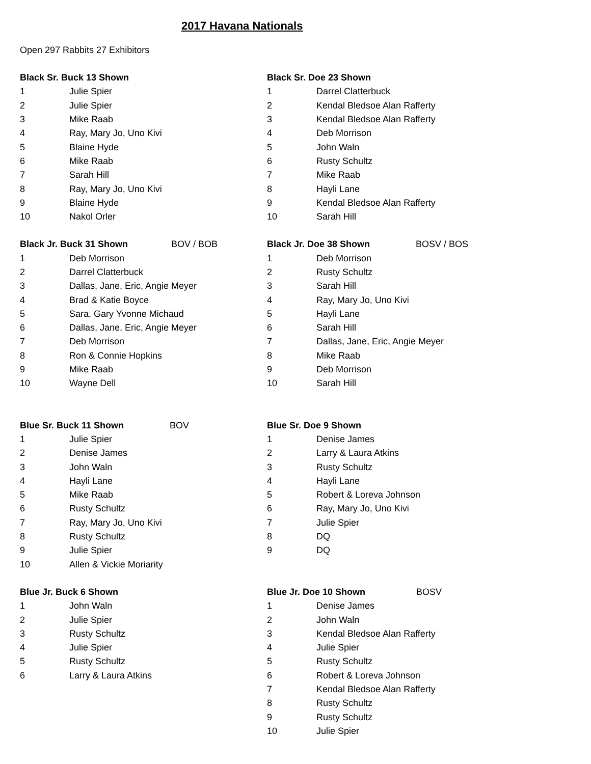2017 Havana Nationals
Open 297 Rabbits 27 Exhibitors
| Black Sr. Buck 13 Shown | |
| --- | --- |
| 1 | Julie Spier |
| 2 | Julie Spier |
| 3 | Mike Raab |
| 4 | Ray, Mary Jo, Uno Kivi |
| 5 | Blaine Hyde |
| 6 | Mike Raab |
| 7 | Sarah Hill |
| 8 | Ray, Mary Jo, Uno Kivi |
| 9 | Blaine Hyde |
| 10 | Nakol Orler |
| Black Sr. Doe 23 Shown | |
| --- | --- |
| 1 | Darrel Clatterbuck |
| 2 | Kendal Bledsoe Alan Rafferty |
| 3 | Kendal Bledsoe Alan Rafferty |
| 4 | Deb Morrison |
| 5 | John Waln |
| 6 | Rusty Schultz |
| 7 | Mike Raab |
| 8 | Hayli Lane |
| 9 | Kendal Bledsoe Alan Rafferty |
| 10 | Sarah Hill |
| Black Jr. Buck 31 Shown BOV / BOB | |
| --- | --- |
| 1 | Deb Morrison |
| 2 | Darrel Clatterbuck |
| 3 | Dallas, Jane, Eric, Angie Meyer |
| 4 | Brad & Katie Boyce |
| 5 | Sara, Gary Yvonne Michaud |
| 6 | Dallas, Jane, Eric, Angie Meyer |
| 7 | Deb Morrison |
| 8 | Ron & Connie Hopkins |
| 9 | Mike Raab |
| 10 | Wayne Dell |
| Black Jr. Doe 38 Shown BOSV / BOS | |
| --- | --- |
| 1 | Deb Morrison |
| 2 | Rusty Schultz |
| 3 | Sarah Hill |
| 4 | Ray, Mary Jo, Uno Kivi |
| 5 | Hayli Lane |
| 6 | Sarah Hill |
| 7 | Dallas, Jane, Eric, Angie Meyer |
| 8 | Mike Raab |
| 9 | Deb Morrison |
| 10 | Sarah Hill |
| Blue Sr. Buck 11 Shown BOV | |
| --- | --- |
| 1 | Julie Spier |
| 2 | Denise James |
| 3 | John Waln |
| 4 | Hayli Lane |
| 5 | Mike Raab |
| 6 | Rusty Schultz |
| 7 | Ray, Mary Jo, Uno Kivi |
| 8 | Rusty Schultz |
| 9 | Julie Spier |
| 10 | Allen & Vickie Moriarity |
| Blue Sr. Doe 9 Shown | |
| --- | --- |
| 1 | Denise James |
| 2 | Larry & Laura Atkins |
| 3 | Rusty Schultz |
| 4 | Hayli Lane |
| 5 | Robert & Loreva Johnson |
| 6 | Ray, Mary Jo, Uno Kivi |
| 7 | Julie Spier |
| 8 | DQ |
| 9 | DQ |
| Blue Jr. Buck 6 Shown | |
| --- | --- |
| 1 | John Waln |
| 2 | Julie Spier |
| 3 | Rusty Schultz |
| 4 | Julie Spier |
| 5 | Rusty Schultz |
| 6 | Larry & Laura Atkins |
| Blue Jr. Doe 10 Shown BOSV | |
| --- | --- |
| 1 | Denise James |
| 2 | John Waln |
| 3 | Kendal Bledsoe Alan Rafferty |
| 4 | Julie Spier |
| 5 | Rusty Schultz |
| 6 | Robert & Loreva Johnson |
| 7 | Kendal Bledsoe Alan Rafferty |
| 8 | Rusty Schultz |
| 9 | Rusty Schultz |
| 10 | Julie Spier |